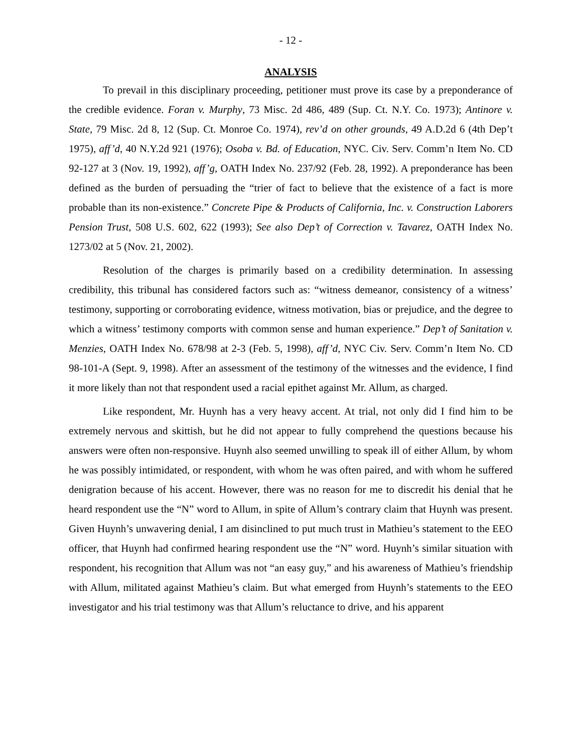- 12 -
ANALYSIS
To prevail in this disciplinary proceeding, petitioner must prove its case by a preponderance of the credible evidence. Foran v. Murphy, 73 Misc. 2d 486, 489 (Sup. Ct. N.Y. Co. 1973); Antinore v. State, 79 Misc. 2d 8, 12 (Sup. Ct. Monroe Co. 1974), rev’d on other grounds, 49 A.D.2d 6 (4th Dep’t 1975), aff’d, 40 N.Y.2d 921 (1976); Osoba v. Bd. of Education, NYC. Civ. Serv. Comm’n Item No. CD 92-127 at 3 (Nov. 19, 1992), aff’g, OATH Index No. 237/92 (Feb. 28, 1992). A preponderance has been defined as the burden of persuading the “trier of fact to believe that the existence of a fact is more probable than its non-existence.” Concrete Pipe & Products of California, Inc. v. Construction Laborers Pension Trust, 508 U.S. 602, 622 (1993); See also Dep’t of Correction v. Tavarez, OATH Index No. 1273/02 at 5 (Nov. 21, 2002).
Resolution of the charges is primarily based on a credibility determination. In assessing credibility, this tribunal has considered factors such as: “witness demeanor, consistency of a witness’ testimony, supporting or corroborating evidence, witness motivation, bias or prejudice, and the degree to which a witness’ testimony comports with common sense and human experience.” Dep’t of Sanitation v. Menzies, OATH Index No. 678/98 at 2-3 (Feb. 5, 1998), aff’d, NYC Civ. Serv. Comm’n Item No. CD 98-101-A (Sept. 9, 1998). After an assessment of the testimony of the witnesses and the evidence, I find it more likely than not that respondent used a racial epithet against Mr. Allum, as charged.
Like respondent, Mr. Huynh has a very heavy accent. At trial, not only did I find him to be extremely nervous and skittish, but he did not appear to fully comprehend the questions because his answers were often non-responsive. Huynh also seemed unwilling to speak ill of either Allum, by whom he was possibly intimidated, or respondent, with whom he was often paired, and with whom he suffered denigration because of his accent. However, there was no reason for me to discredit his denial that he heard respondent use the “N” word to Allum, in spite of Allum’s contrary claim that Huynh was present. Given Huynh’s unwavering denial, I am disinclined to put much trust in Mathieu’s statement to the EEO officer, that Huynh had confirmed hearing respondent use the “N” word. Huynh’s similar situation with respondent, his recognition that Allum was not “an easy guy,” and his awareness of Mathieu’s friendship with Allum, militated against Mathieu’s claim. But what emerged from Huynh’s statements to the EEO investigator and his trial testimony was that Allum’s reluctance to drive, and his apparent